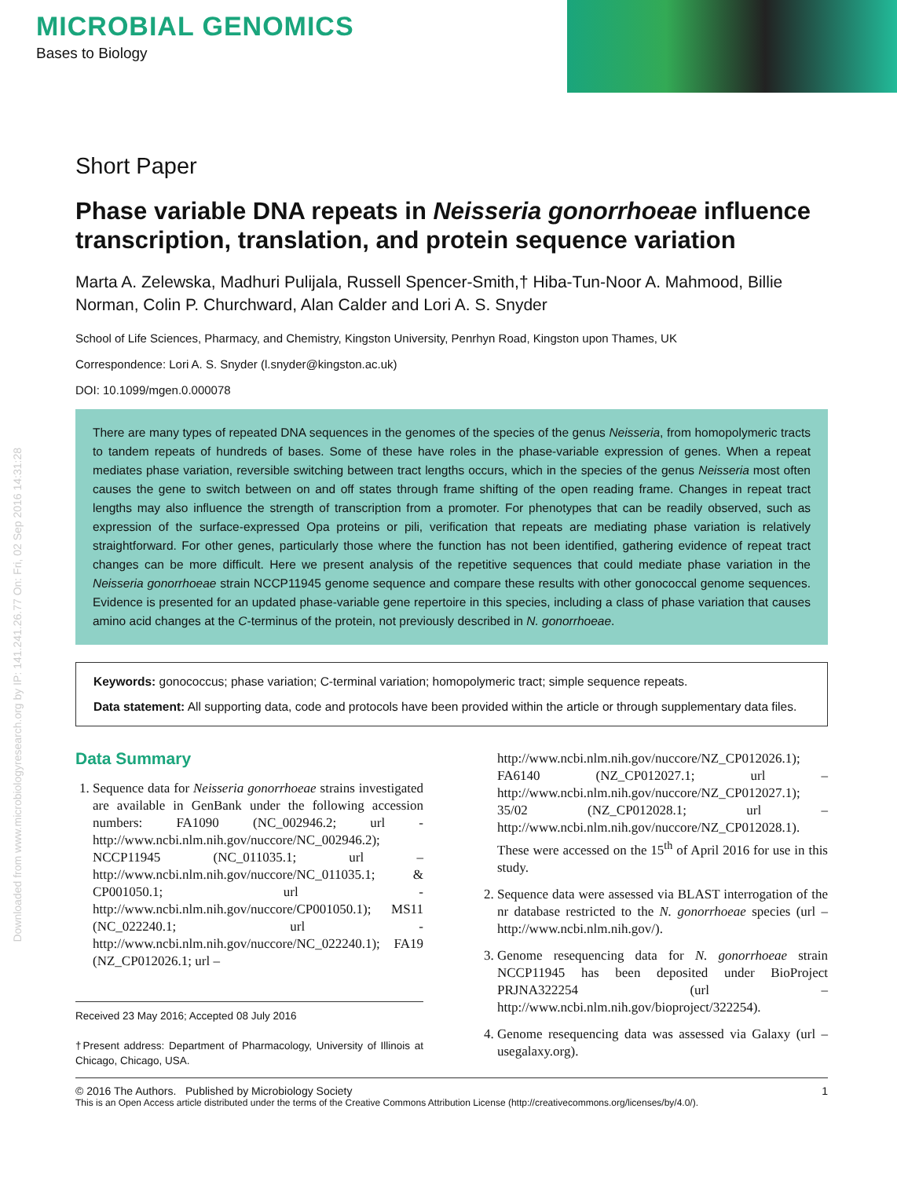MICROBIAL GENOMICS
Bases to Biology
Downloaded from www.microbiologyresearch.org by IP: 141.241.26.77 On: Fri, 02 Sep 2016 14:31:28
Short Paper
Phase variable DNA repeats in Neisseria gonorrhoeae influence transcription, translation, and protein sequence variation
Marta A. Zelewska, Madhuri Pulijala, Russell Spencer-Smith,† Hiba-Tun-Noor A. Mahmood, Billie Norman, Colin P. Churchward, Alan Calder and Lori A. S. Snyder
School of Life Sciences, Pharmacy, and Chemistry, Kingston University, Penrhyn Road, Kingston upon Thames, UK
Correspondence: Lori A. S. Snyder (l.snyder@kingston.ac.uk)
DOI: 10.1099/mgen.0.000078
There are many types of repeated DNA sequences in the genomes of the species of the genus Neisseria, from homopolymeric tracts to tandem repeats of hundreds of bases. Some of these have roles in the phase-variable expression of genes. When a repeat mediates phase variation, reversible switching between tract lengths occurs, which in the species of the genus Neisseria most often causes the gene to switch between on and off states through frame shifting of the open reading frame. Changes in repeat tract lengths may also influence the strength of transcription from a promoter. For phenotypes that can be readily observed, such as expression of the surface-expressed Opa proteins or pili, verification that repeats are mediating phase variation is relatively straightforward. For other genes, particularly those where the function has not been identified, gathering evidence of repeat tract changes can be more difficult. Here we present analysis of the repetitive sequences that could mediate phase variation in the Neisseria gonorrhoeae strain NCCP11945 genome sequence and compare these results with other gonococcal genome sequences. Evidence is presented for an updated phase-variable gene repertoire in this species, including a class of phase variation that causes amino acid changes at the C-terminus of the protein, not previously described in N. gonorrhoeae.
Keywords: gonococcus; phase variation; C-terminal variation; homopolymeric tract; simple sequence repeats.
Data statement: All supporting data, code and protocols have been provided within the article or through supplementary data files.
Data Summary
1. Sequence data for Neisseria gonorrhoeae strains investigated are available in GenBank under the following accession numbers: FA1090 (NC_002946.2; url - http://www.ncbi.nlm.nih.gov/nuccore/NC_002946.2); NCCP11945 (NC_011035.1; url – http://www.ncbi.nlm.nih.gov/nuccore/NC_011035.1; & CP001050.1; url - http://www.ncbi.nlm.nih.gov/nuccore/CP001050.1); MS11 (NC_022240.1; url -http://www.ncbi.nlm.nih.gov/nuccore/NC_022240.1); FA19 (NZ_CP012026.1; url –
Received 23 May 2016; Accepted 08 July 2016
†Present address: Department of Pharmacology, University of Illinois at Chicago, Chicago, USA.
http://www.ncbi.nlm.nih.gov/nuccore/NZ_CP012026.1); FA6140 (NZ_CP012027.1; url – http://www.ncbi.nlm.nih.gov/nuccore/NZ_CP012027.1); 35/02 (NZ_CP012028.1; url – http://www.ncbi.nlm.nih.gov/nuccore/NZ_CP012028.1). These were accessed on the 15<sup>th</sup> of April 2016 for use in this study.
2. Sequence data were assessed via BLAST interrogation of the nr database restricted to the N. gonorrhoeae species (url – http://www.ncbi.nlm.nih.gov/).
3. Genome resequencing data for N. gonorrhoeae strain NCCP11945 has been deposited under BioProject PRJNA322254 (url – http://www.ncbi.nlm.nih.gov/bioproject/322254).
4. Genome resequencing data was assessed via Galaxy (url – usegalaxy.org).
© 2016 The Authors. Published by Microbiology Society 1
This is an Open Access article distributed under the terms of the Creative Commons Attribution License (http://creativecommons.org/licenses/by/4.0/).